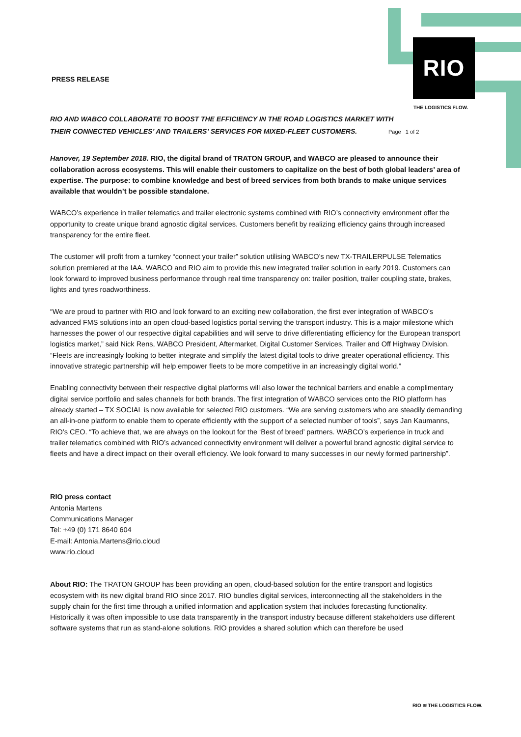RIO
THE LOGISTICS FLOW.
PRESS RELEASE
RIO AND WABCO COLLABORATE TO BOOST THE EFFICIENCY IN THE ROAD LOGISTICS MARKET WITH
THEIR CONNECTED VEHICLES’ AND TRAILERS’ SERVICES FOR MIXED-FLEET CUSTOMERS. Page 1 of 2
Hanover, 19 September 2018. RIO, the digital brand of TRATON GROUP, and WABCO are pleased to announce their collaboration across ecosystems. This will enable their customers to capitalize on the best of both global leaders’ area of expertise. The purpose: to combine knowledge and best of breed services from both brands to make unique services available that wouldn’t be possible standalone.
WABCO’s experience in trailer telematics and trailer electronic systems combined with RIO’s connectivity environment offer the opportunity to create unique brand agnostic digital services. Customers benefit by realizing efficiency gains through increased transparency for the entire fleet.
The customer will profit from a turnkey “connect your trailer” solution utilising WABCO’s new TX-TRAILERPULSE Telematics solution premiered at the IAA. WABCO and RIO aim to provide this new integrated trailer solution in early 2019. Customers can look forward to improved business performance through real time transparency on: trailer position, trailer coupling state, brakes, lights and tyres roadworthiness.
“We are proud to partner with RIO and look forward to an exciting new collaboration, the first ever integration of WABCO’s advanced FMS solutions into an open cloud-based logistics portal serving the transport industry. This is a major milestone which harnesses the power of our respective digital capabilities and will serve to drive differentiating efficiency for the European transport logistics market,” said Nick Rens, WABCO President, Aftermarket, Digital Customer Services, Trailer and Off Highway Division. “Fleets are increasingly looking to better integrate and simplify the latest digital tools to drive greater operational efficiency. This innovative strategic partnership will help empower fleets to be more competitive in an increasingly digital world.”
Enabling connectivity between their respective digital platforms will also lower the technical barriers and enable a complimentary digital service portfolio and sales channels for both brands. The first integration of WABCO services onto the RIO platform has already started – TX SOCIAL is now available for selected RIO customers. “We are serving customers who are steadily demanding an all-in-one platform to enable them to operate efficiently with the support of a selected number of tools”, says Jan Kaumanns, RIO’s CEO. “To achieve that, we are always on the lookout for the ‘Best of breed’ partners. WABCO’s experience in truck and trailer telematics combined with RIO’s advanced connectivity environment will deliver a powerful brand agnostic digital service to fleets and have a direct impact on their overall efficiency. We look forward to many successes in our newly formed partnership”.
RIO press contact
Antonia Martens
Communications Manager
Tel: +49 (0) 171 8640 604
E-mail: Antonia.Martens@rio.cloud
www.rio.cloud
About RIO: The TRATON GROUP has been providing an open, cloud-based solution for the entire transport and logistics ecosystem with its new digital brand RIO since 2017. RIO bundles digital services, interconnecting all the stakeholders in the supply chain for the first time through a unified information and application system that includes forecasting functionality. Historically it was often impossible to use data transparently in the transport industry because different stakeholders use different software systems that run as stand-alone solutions. RIO provides a shared solution which can therefore be used
RIO ≋ THE LOGISTICS FLOW.